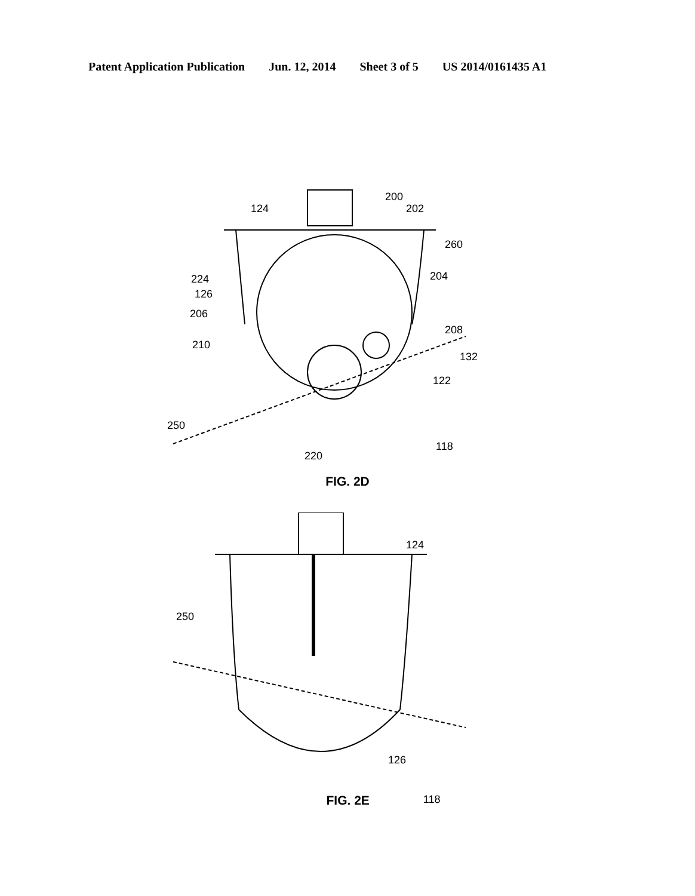Patent Application Publication Jun. 12, 2014 Sheet 3 of 5 US 2014/0161435 A1
200
124
202
260
204
224
126
206
208
210
132
122
250
118
220
FIG. 2D
124
250
126
FIG. 2E 118